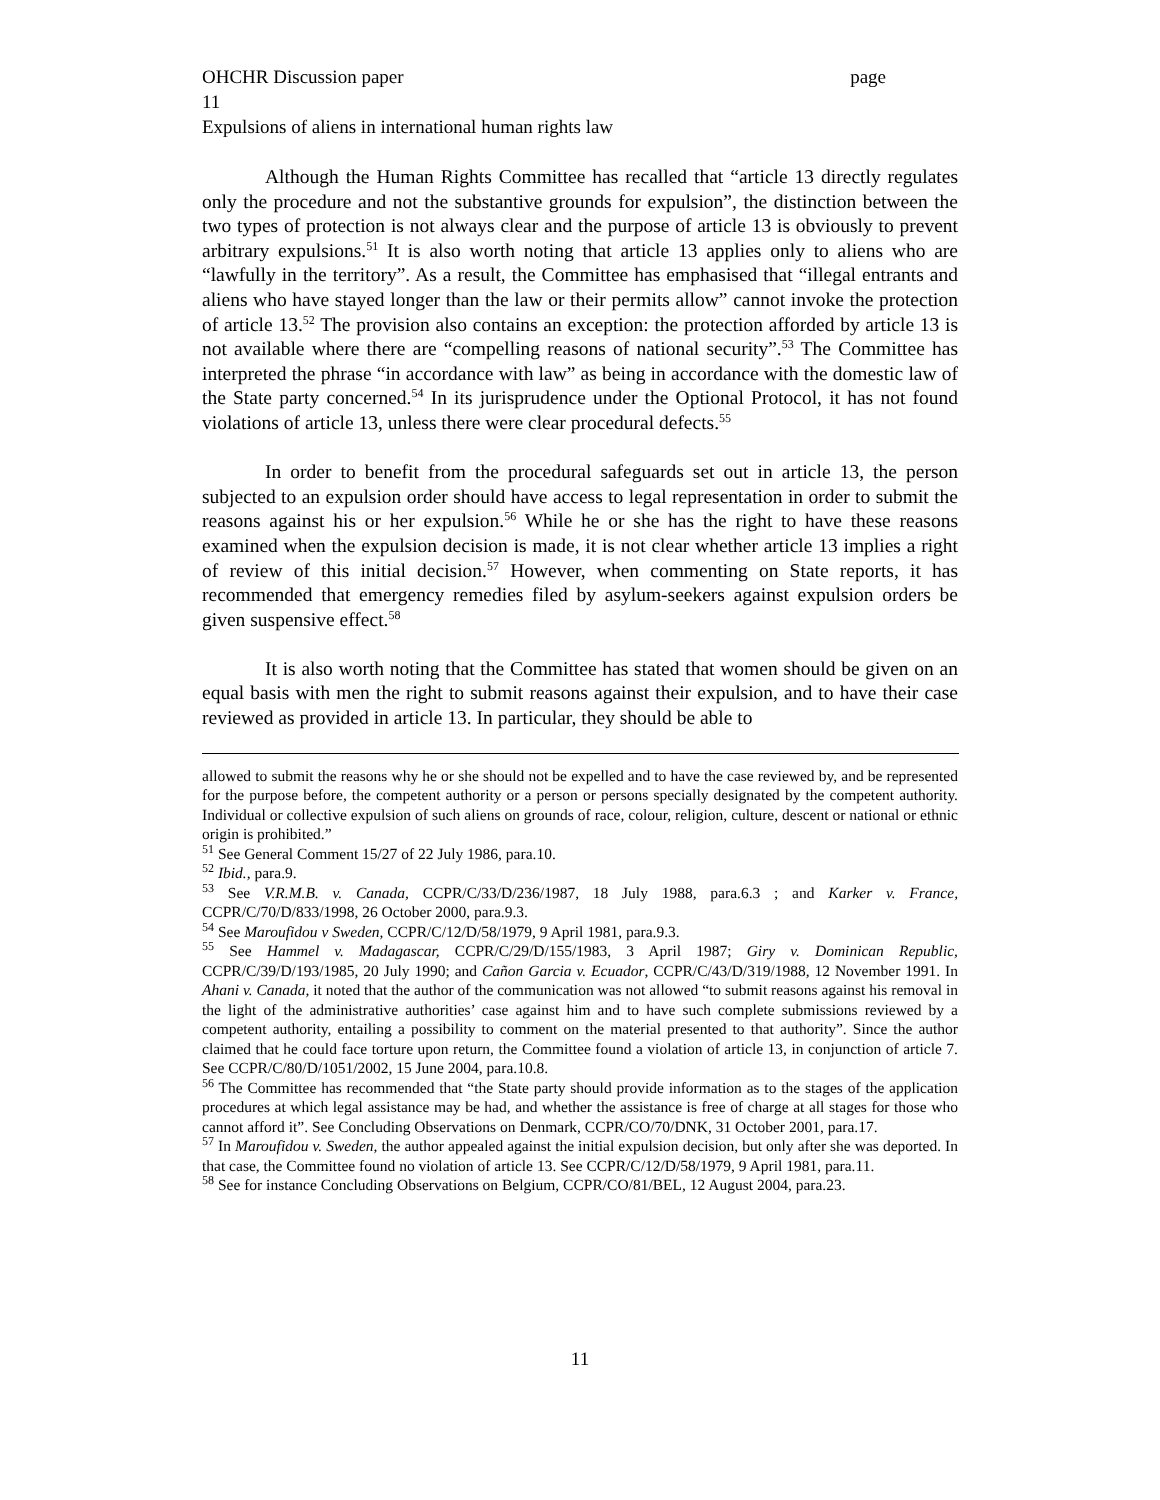OHCHR Discussion paper page
11
Expulsions of aliens in international human rights law
Although the Human Rights Committee has recalled that “article 13 directly regulates only the procedure and not the substantive grounds for expulsion”, the distinction between the two types of protection is not always clear and the purpose of article 13 is obviously to prevent arbitrary expulsions.<sup>51</sup> It is also worth noting that article 13 applies only to aliens who are “lawfully in the territory”. As a result, the Committee has emphasised that “illegal entrants and aliens who have stayed longer than the law or their permits allow” cannot invoke the protection of article 13.<sup>52</sup> The provision also contains an exception: the protection afforded by article 13 is not available where there are “compelling reasons of national security”.<sup>53</sup> The Committee has interpreted the phrase “in accordance with law” as being in accordance with the domestic law of the State party concerned.<sup>54</sup> In its jurisprudence under the Optional Protocol, it has not found violations of article 13, unless there were clear procedural defects.<sup>55</sup>
In order to benefit from the procedural safeguards set out in article 13, the person subjected to an expulsion order should have access to legal representation in order to submit the reasons against his or her expulsion.<sup>56</sup> While he or she has the right to have these reasons examined when the expulsion decision is made, it is not clear whether article 13 implies a right of review of this initial decision.<sup>57</sup> However, when commenting on State reports, it has recommended that emergency remedies filed by asylum-seekers against expulsion orders be given suspensive effect.<sup>58</sup>
It is also worth noting that the Committee has stated that women should be given on an equal basis with men the right to submit reasons against their expulsion, and to have their case reviewed as provided in article 13. In particular, they should be able to
allowed to submit the reasons why he or she should not be expelled and to have the case reviewed by, and be represented for the purpose before, the competent authority or a person or persons specially designated by the competent authority. Individual or collective expulsion of such aliens on grounds of race, colour, religion, culture, descent or national or ethnic origin is prohibited.”
<sup>51</sup> See General Comment 15/27 of 22 July 1986, para.10.
<sup>52</sup> Ibid., para.9.
<sup>53</sup> See V.R.M.B. v. Canada, CCPR/C/33/D/236/1987, 18 July 1988, para.6.3 ; and Karker v. France, CCPR/C/70/D/833/1998, 26 October 2000, para.9.3.
<sup>54</sup> See Maroufidou v Sweden, CCPR/C/12/D/58/1979, 9 April 1981, para.9.3.
<sup>55</sup> See Hammel v. Madagascar, CCPR/C/29/D/155/1983, 3 April 1987; Giry v. Dominican Republic, CCPR/C/39/D/193/1985, 20 July 1990; and Cañon Garcia v. Ecuador, CCPR/C/43/D/319/1988, 12 November 1991. In Ahani v. Canada, it noted that the author of the communication was not allowed “to submit reasons against his removal in the light of the administrative authorities’ case against him and to have such complete submissions reviewed by a competent authority, entailing a possibility to comment on the material presented to that authority”. Since the author claimed that he could face torture upon return, the Committee found a violation of article 13, in conjunction of article 7. See CCPR/C/80/D/1051/2002, 15 June 2004, para.10.8.
<sup>56</sup> The Committee has recommended that “the State party should provide information as to the stages of the application procedures at which legal assistance may be had, and whether the assistance is free of charge at all stages for those who cannot afford it”. See Concluding Observations on Denmark, CCPR/CO/70/DNK, 31 October 2001, para.17.
<sup>57</sup> In Maroufidou v. Sweden, the author appealed against the initial expulsion decision, but only after she was deported. In that case, the Committee found no violation of article 13. See CCPR/C/12/D/58/1979, 9 April 1981, para.11.
<sup>58</sup> See for instance Concluding Observations on Belgium, CCPR/CO/81/BEL, 12 August 2004, para.23.
11